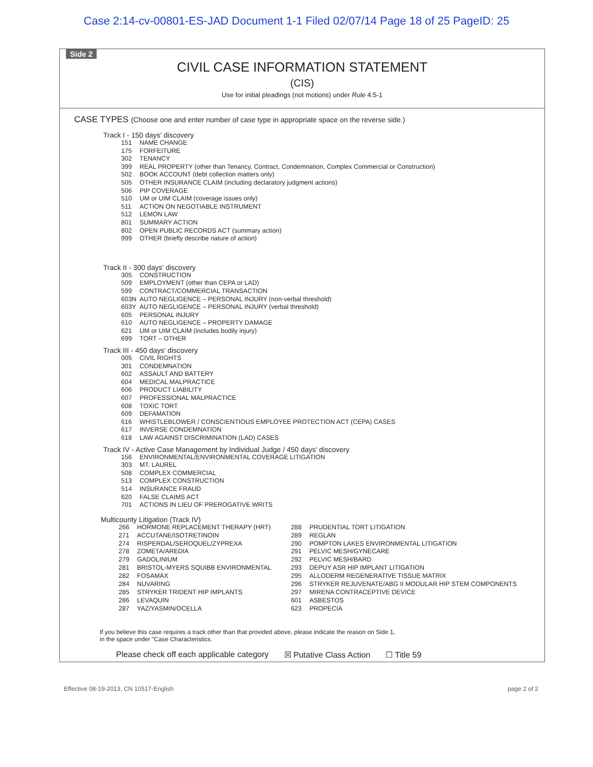Case 2:14-cv-00801-ES-JAD Document 1-1 Filed 02/07/14 Page 18 of 25 PageID: 25
Side 2
CIVIL CASE INFORMATION STATEMENT
(CIS)
Use for initial pleadings (not motions) under Rule 4:5-1
CASE TYPES (Choose one and enter number of case type in appropriate space on the reverse side.)
Track I - 150 days' discovery
151 NAME CHANGE
175 FORFEITURE
302 TENANCY
399 REAL PROPERTY (other than Tenancy, Contract, Condemnation, Complex Commercial or Construction)
502 BOOK ACCOUNT (debt collection matters only)
505 OTHER INSURANCE CLAIM (including declaratory judgment actions)
506 PIP COVERAGE
510 UM or UIM CLAIM (coverage issues only)
511 ACTION ON NEGOTIABLE INSTRUMENT
512 LEMON LAW
801 SUMMARY ACTION
802 OPEN PUBLIC RECORDS ACT (summary action)
999 OTHER (briefly describe nature of action)
Track II - 300 days' discovery
305 CONSTRUCTION
509 EMPLOYMENT (other than CEPA or LAD)
599 CONTRACT/COMMERCIAL TRANSACTION
603N AUTO NEGLIGENCE – PERSONAL INJURY (non-verbal threshold)
603Y AUTO NEGLIGENCE – PERSONAL INJURY (verbal threshold)
605 PERSONAL INJURY
610 AUTO NEGLIGENCE – PROPERTY DAMAGE
621 UM or UIM CLAIM (includes bodily injury)
699 TORT – OTHER
Track III - 450 days' discovery
005 CIVIL RIGHTS
301 CONDEMNATION
602 ASSAULT AND BATTERY
604 MEDICAL MALPRACTICE
606 PRODUCT LIABILITY
607 PROFESSIONAL MALPRACTICE
608 TOXIC TORT
609 DEFAMATION
616 WHISTLEBLOWER / CONSCIENTIOUS EMPLOYEE PROTECTION ACT (CEPA) CASES
617 INVERSE CONDEMNATION
618 LAW AGAINST DISCRIMINATION (LAD) CASES
Track IV - Active Case Management by Individual Judge / 450 days' discovery
156 ENVIRONMENTAL/ENVIRONMENTAL COVERAGE LITIGATION
303 MT. LAUREL
508 COMPLEX COMMERCIAL
513 COMPLEX CONSTRUCTION
514 INSURANCE FRAUD
620 FALSE CLAIMS ACT
701 ACTIONS IN LIEU OF PREROGATIVE WRITS
Multicounty Litigation (Track IV)
266 HORMONE REPLACEMENT THERAPY (HRT)
271 ACCUTANE/ISOTRETINOIN
274 RISPERDAL/SEROQUEL/ZYPREXA
278 ZOMETA/AREDIA
279 GADOLINIUM
281 BRISTOL-MYERS SQUIBB ENVIRONMENTAL
282 FOSAMAX
284 NUVARING
285 STRYKER TRIDENT HIP IMPLANTS
286 LEVAQUIN
287 YAZ/YASMIN/OCELLA
288 PRUDENTIAL TORT LITIGATION
289 REGLAN
290 POMPTON LAKES ENVIRONMENTAL LITIGATION
291 PELVIC MESH/GYNECARE
292 PELVIC MESH/BARD
293 DEPUY ASR HIP IMPLANT LITIGATION
295 ALLODERM REGENERATIVE TISSUE MATRIX
296 STRYKER REJUVENATE/ABG II MODULAR HIP STEM COMPONENTS
297 MIRENA CONTRACEPTIVE DEVICE
601 ASBESTOS
623 PROPECIA
If you believe this case requires a track other than that provided above, please indicate the reason on Side 1,
in the space under "Case Characteristics.
Please check off each applicable category ☒ Putative Class Action ☐ Title 59
Effective 08-19-2013, CN 10517-English
page 2 of 2